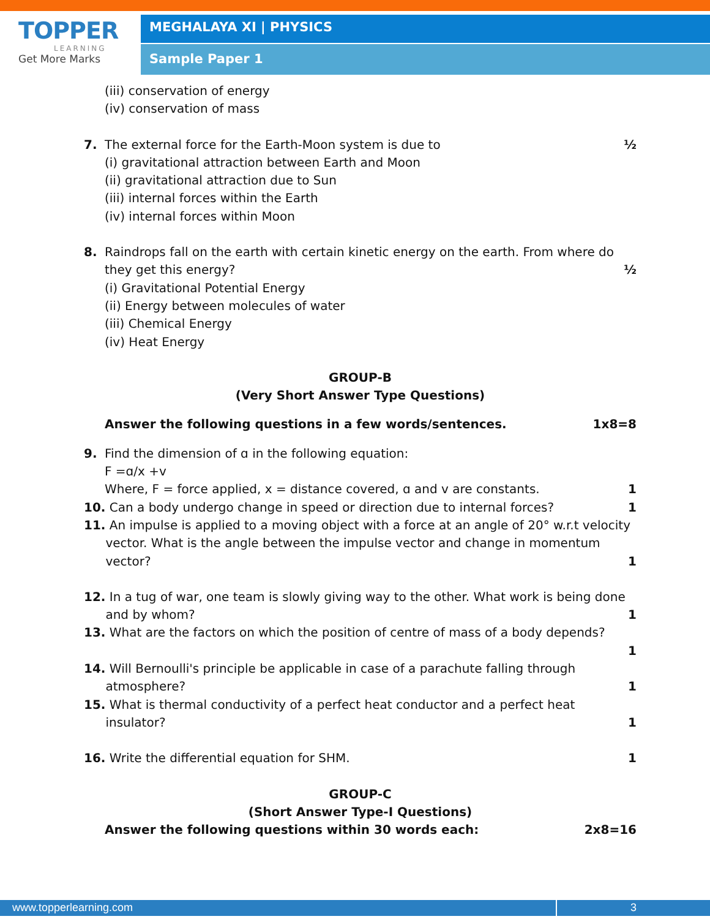TOPPER
LEARNING
Get More Marks
MEGHALAYA XI | PHYSICS
Sample Paper 1
(iii) conservation of energy
(iv) conservation of mass
7. The external force for the Earth-Moon system is due to ½
(i) gravitational attraction between Earth and Moon
(ii) gravitational attraction due to Sun
(iii) internal forces within the Earth
(iv) internal forces within Moon
8. Raindrops fall on the earth with certain kinetic energy on the earth. From where do they get this energy? ½
(i) Gravitational Potential Energy
(ii) Energy between molecules of water
(iii) Chemical Energy
(iv) Heat Energy
GROUP-B
(Very Short Answer Type Questions)
Answer the following questions in a few words/sentences. 1x8=8
9. Find the dimension of ɑ in the following equation:
F =ɑ/x +v
Where, F = force applied, x = distance covered, ɑ and v are constants. 1
10. Can a body undergo change in speed or direction due to internal forces? 1
11. An impulse is applied to a moving object with a force at an angle of 20° w.r.t velocity vector. What is the angle between the impulse vector and change in momentum vector? 1
12. In a tug of war, one team is slowly giving way to the other. What work is being done and by whom? 1
13. What are the factors on which the position of centre of mass of a body depends?
1
14. Will Bernoulli's principle be applicable in case of a parachute falling through atmosphere? 1
15. What is thermal conductivity of a perfect heat conductor and a perfect heat insulator? 1
16. Write the differential equation for SHM. 1
GROUP-C
(Short Answer Type-I Questions)
Answer the following questions within 30 words each: 2x8=16
www.topperlearning.com 3